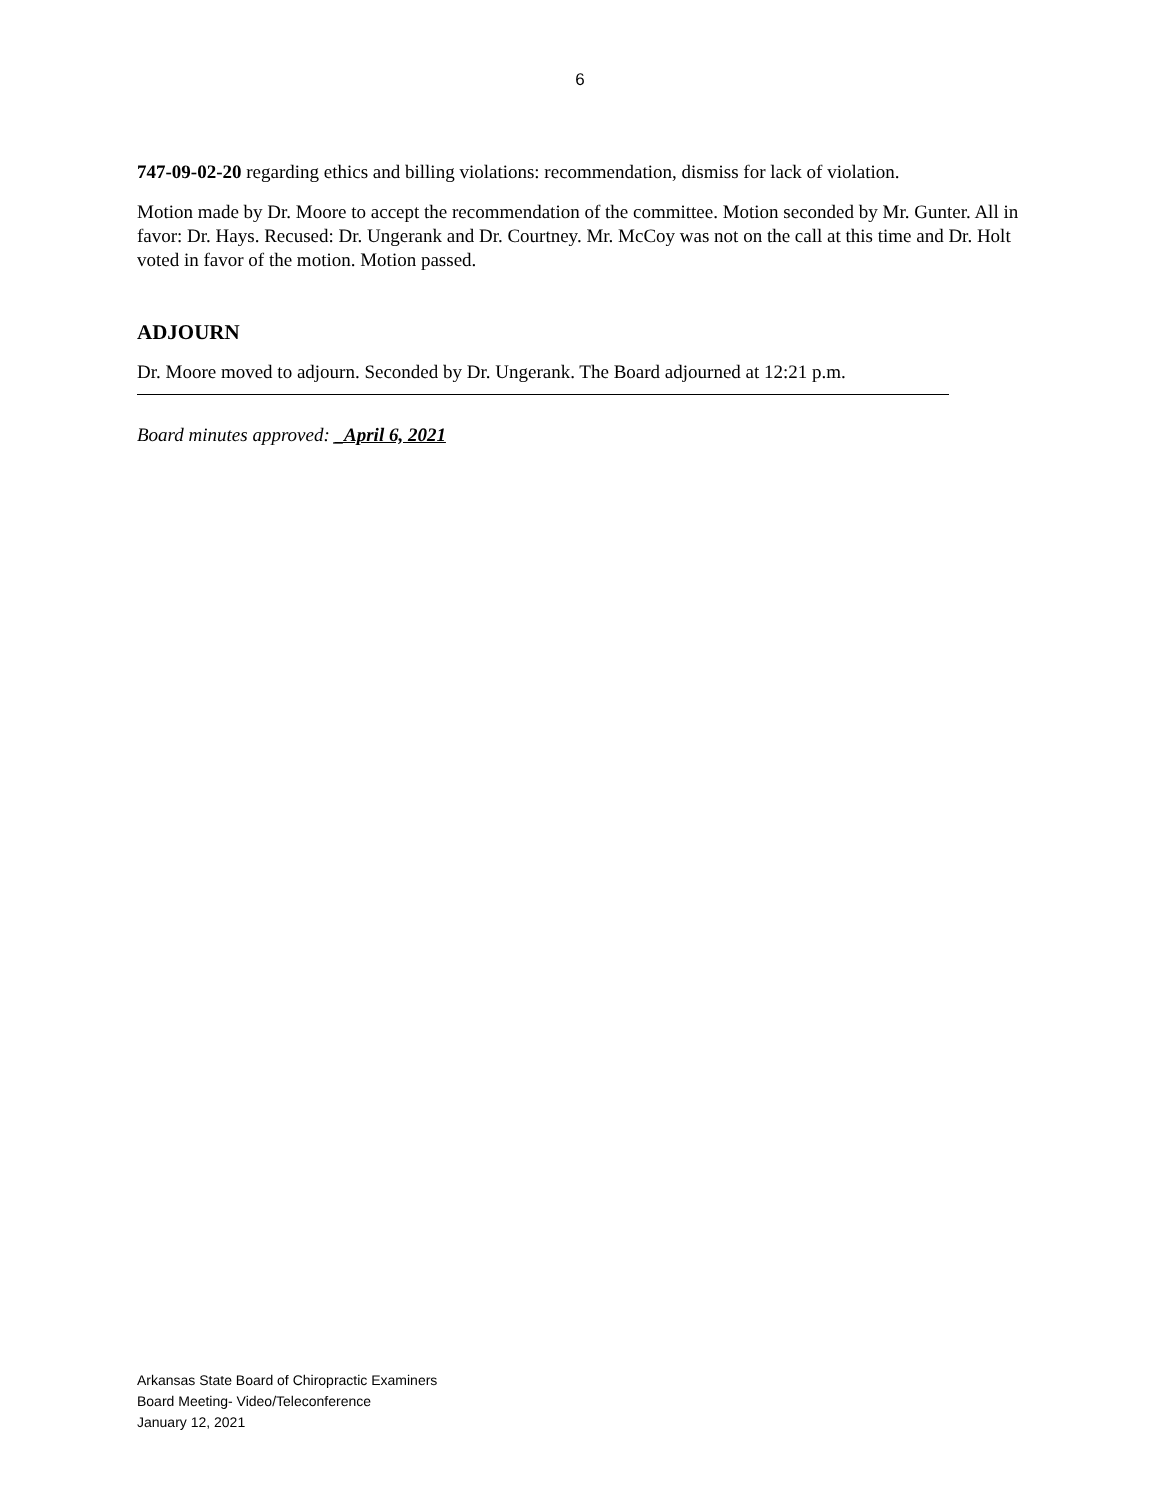6
747-09-02-20 regarding ethics and billing violations: recommendation, dismiss for lack of violation.
Motion made by Dr. Moore to accept the recommendation of the committee. Motion seconded by Mr. Gunter. All in favor: Dr. Hays. Recused: Dr. Ungerank and Dr. Courtney. Mr. McCoy was not on the call at this time and Dr. Holt voted in favor of the motion. Motion passed.
ADJOURN
Dr. Moore moved to adjourn. Seconded by Dr. Ungerank. The Board adjourned at 12:21 p.m.
Board minutes approved: _April 6, 2021
Arkansas State Board of Chiropractic Examiners
Board Meeting- Video/Teleconference
January 12, 2021